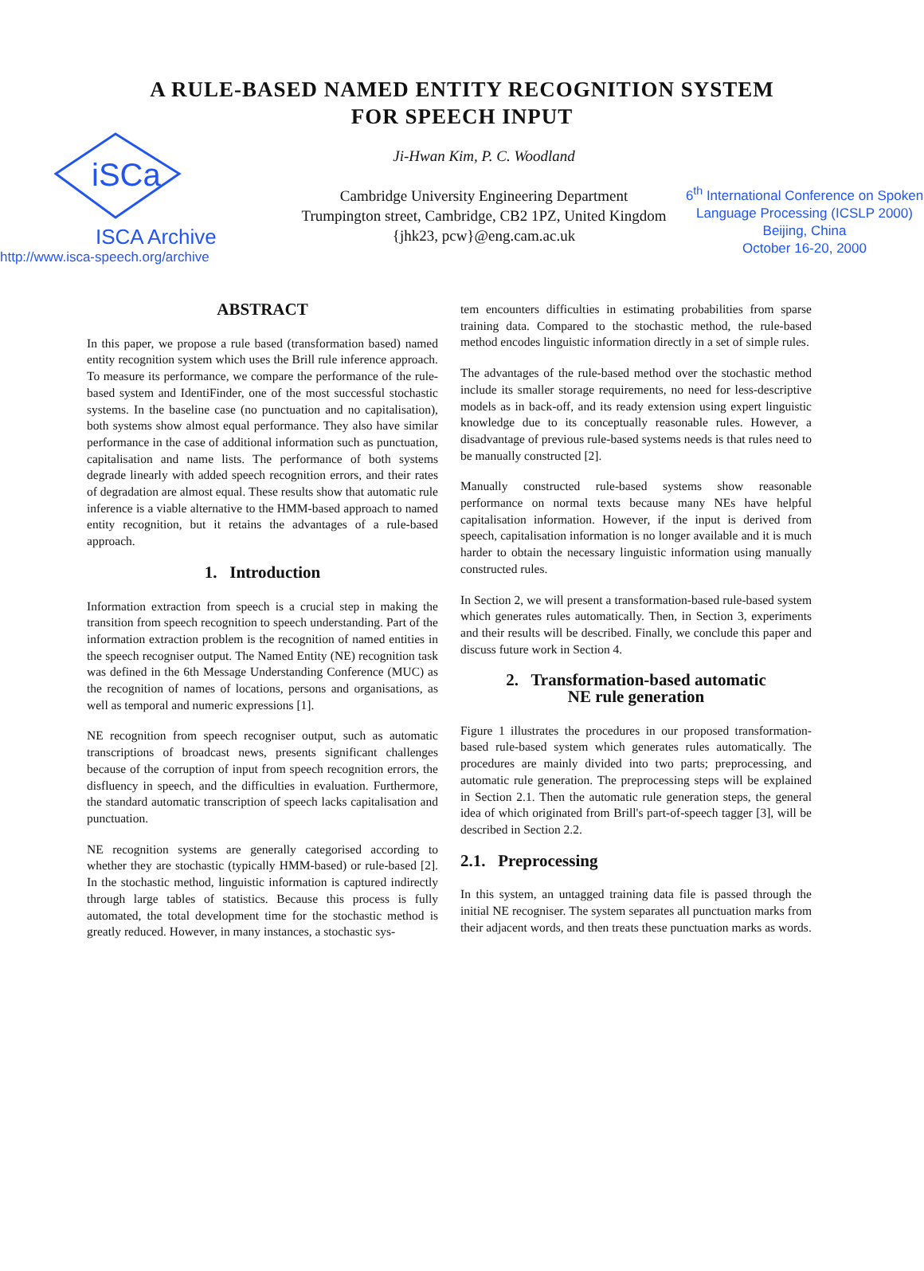A RULE-BASED NAMED ENTITY RECOGNITION SYSTEM
FOR SPEECH INPUT
iSCa
ISCA Archive
http://www.isca-speech.org/archive
Ji-Hwan Kim, P. C. Woodland
Cambridge University Engineering Department
Trumpington street, Cambridge, CB2 1PZ, United Kingdom
{jhk23, pcw}@eng.cam.ac.uk
6<sup>th</sup> International Conference on Spoken Language Processing (ICSLP 2000)
Beijing, China
October 16-20, 2000
ABSTRACT
In this paper, we propose a rule based (transformation based) named entity recognition system which uses the Brill rule inference approach. To measure its performance, we compare the performance of the rule-based system and IdentiFinder, one of the most successful stochastic systems. In the baseline case (no punctuation and no capitalisation), both systems show almost equal performance. They also have similar performance in the case of additional information such as punctuation, capitalisation and name lists. The performance of both systems degrade linearly with added speech recognition errors, and their rates of degradation are almost equal. These results show that automatic rule inference is a viable alternative to the HMM-based approach to named entity recognition, but it retains the advantages of a rule-based approach.
1. Introduction
Information extraction from speech is a crucial step in making the transition from speech recognition to speech understanding. Part of the information extraction problem is the recognition of named entities in the speech recogniser output. The Named Entity (NE) recognition task was defined in the 6th Message Understanding Conference (MUC) as the recognition of names of locations, persons and organisations, as well as temporal and numeric expressions [1].
NE recognition from speech recogniser output, such as automatic transcriptions of broadcast news, presents significant challenges because of the corruption of input from speech recognition errors, the disfluency in speech, and the difficulties in evaluation. Furthermore, the standard automatic transcription of speech lacks capitalisation and punctuation.
NE recognition systems are generally categorised according to whether they are stochastic (typically HMM-based) or rule-based [2]. In the stochastic method, linguistic information is captured indirectly through large tables of statistics. Because this process is fully automated, the total development time for the stochastic method is greatly reduced. However, in many instances, a stochastic sys-
tem encounters difficulties in estimating probabilities from sparse training data. Compared to the stochastic method, the rule-based method encodes linguistic information directly in a set of simple rules.
The advantages of the rule-based method over the stochastic method include its smaller storage requirements, no need for less-descriptive models as in back-off, and its ready extension using expert linguistic knowledge due to its conceptually reasonable rules. However, a disadvantage of previous rule-based systems needs is that rules need to be manually constructed [2].
Manually constructed rule-based systems show reasonable performance on normal texts because many NEs have helpful capitalisation information. However, if the input is derived from speech, capitalisation information is no longer available and it is much harder to obtain the necessary linguistic information using manually constructed rules.
In Section 2, we will present a transformation-based rule-based system which generates rules automatically. Then, in Section 3, experiments and their results will be described. Finally, we conclude this paper and discuss future work in Section 4.
2. Transformation-based automatic
NE rule generation
Figure 1 illustrates the procedures in our proposed transformation-based rule-based system which generates rules automatically. The procedures are mainly divided into two parts; preprocessing, and automatic rule generation. The preprocessing steps will be explained in Section 2.1. Then the automatic rule generation steps, the general idea of which originated from Brill's part-of-speech tagger [3], will be described in Section 2.2.
2.1. Preprocessing
In this system, an untagged training data file is passed through the initial NE recogniser. The system separates all punctuation marks from their adjacent words, and then treats these punctuation marks as words.